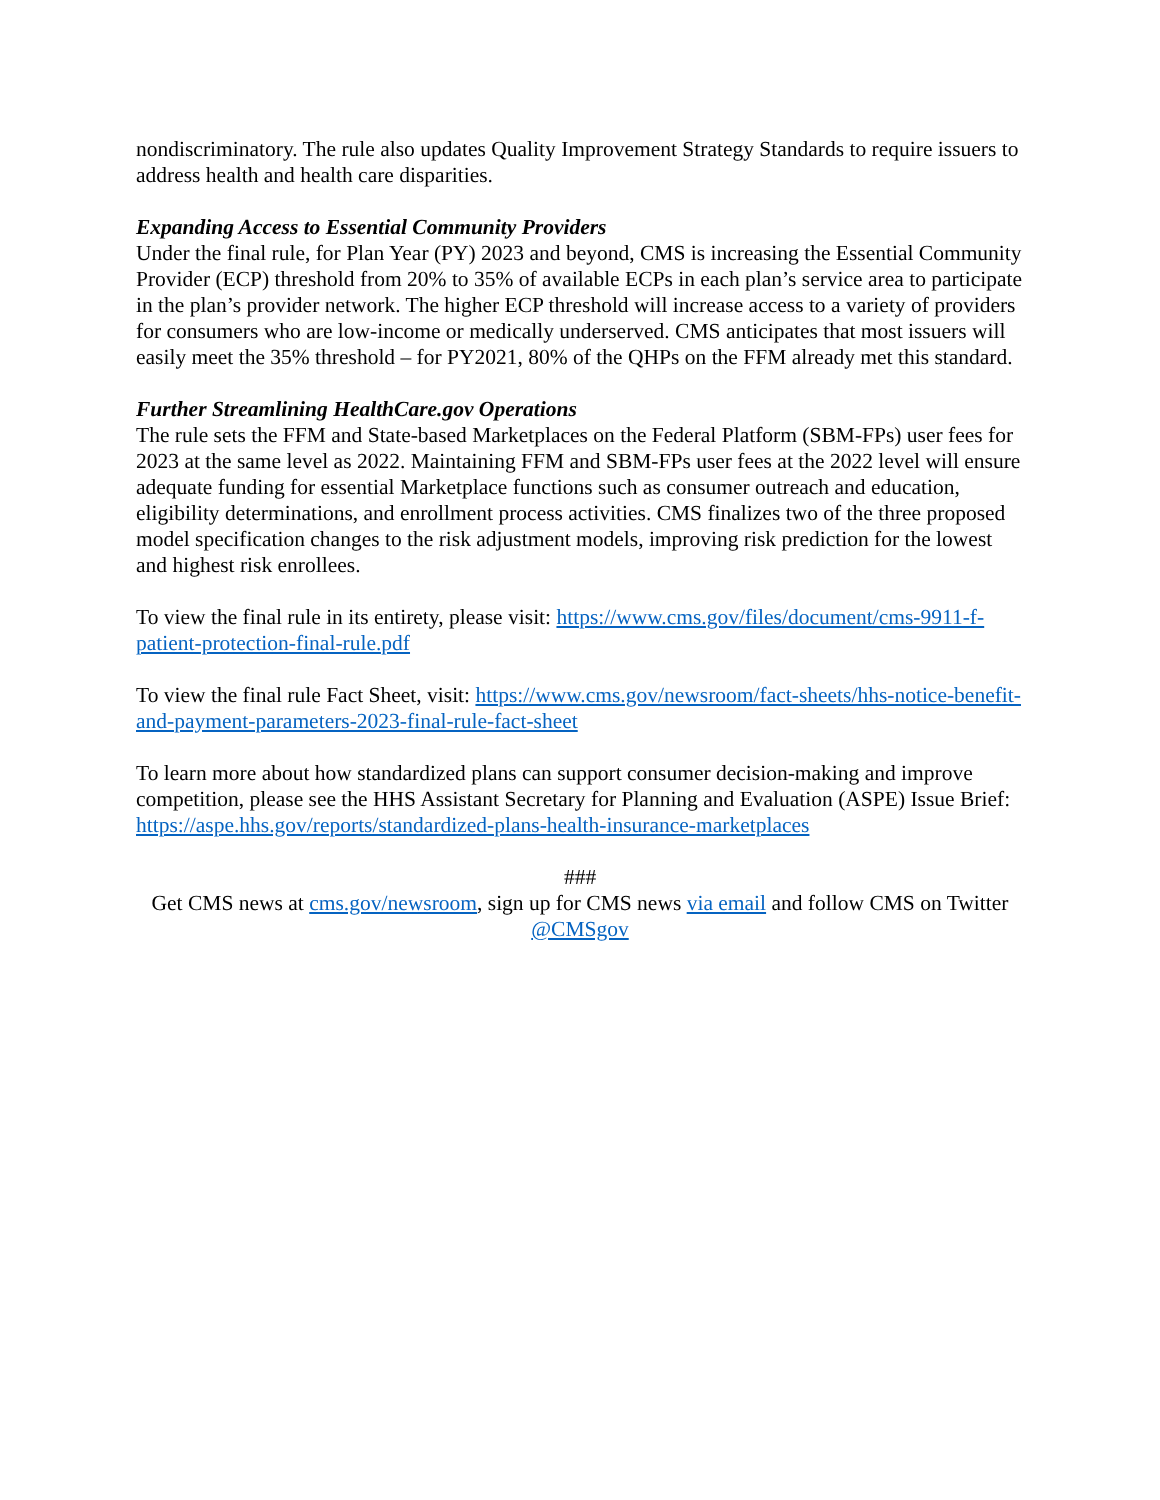nondiscriminatory. The rule also updates Quality Improvement Strategy Standards to require issuers to address health and health care disparities.
Expanding Access to Essential Community Providers
Under the final rule, for Plan Year (PY) 2023 and beyond, CMS is increasing the Essential Community Provider (ECP) threshold from 20% to 35% of available ECPs in each plan’s service area to participate in the plan’s provider network. The higher ECP threshold will increase access to a variety of providers for consumers who are low-income or medically underserved. CMS anticipates that most issuers will easily meet the 35% threshold – for PY2021, 80% of the QHPs on the FFM already met this standard.
Further Streamlining HealthCare.gov Operations
The rule sets the FFM and State-based Marketplaces on the Federal Platform (SBM-FPs) user fees for 2023 at the same level as 2022. Maintaining FFM and SBM-FPs user fees at the 2022 level will ensure adequate funding for essential Marketplace functions such as consumer outreach and education, eligibility determinations, and enrollment process activities. CMS finalizes two of the three proposed model specification changes to the risk adjustment models, improving risk prediction for the lowest and highest risk enrollees.
To view the final rule in its entirety, please visit: https://www.cms.gov/files/document/cms-9911-f-patient-protection-final-rule.pdf
To view the final rule Fact Sheet, visit: https://www.cms.gov/newsroom/fact-sheets/hhs-notice-benefit-and-payment-parameters-2023-final-rule-fact-sheet
To learn more about how standardized plans can support consumer decision-making and improve competition, please see the HHS Assistant Secretary for Planning and Evaluation (ASPE) Issue Brief: https://aspe.hhs.gov/reports/standardized-plans-health-insurance-marketplaces
###
Get CMS news at cms.gov/newsroom, sign up for CMS news via email and follow CMS on Twitter @CMSgov